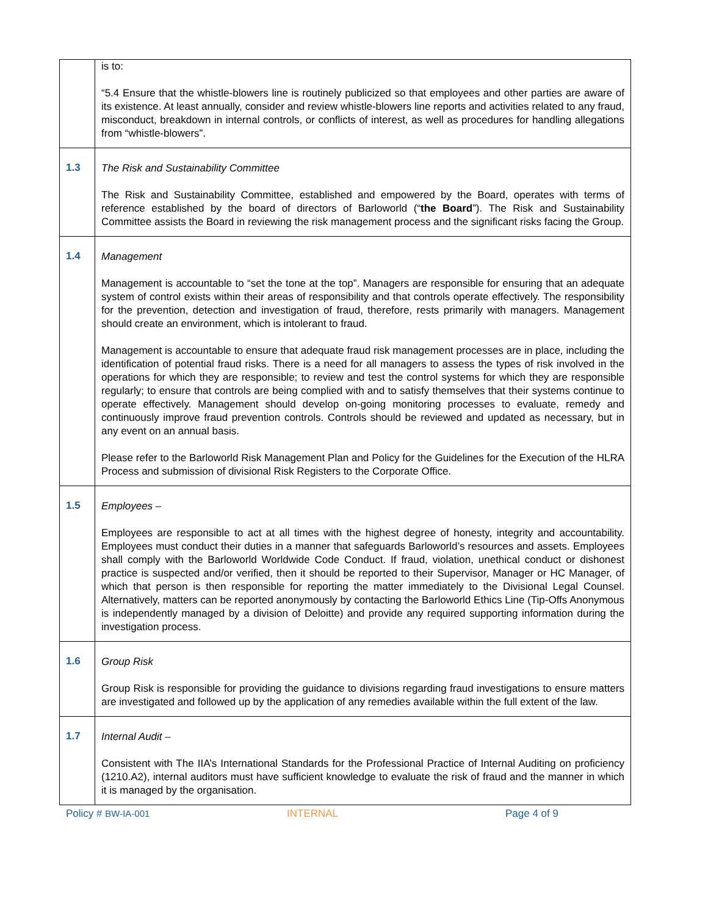| | is to: “5.4 Ensure that the whistle-blowers line is routinely publicized so that employees and other parties are aware of its existence. At least annually, consider and review whistle-blowers line reports and activities related to any fraud, misconduct, breakdown in internal controls, or conflicts of interest, as well as procedures for handling allegations from “whistle-blowers”. |
| 1.3 | The Risk and Sustainability Committee The Risk and Sustainability Committee, established and empowered by the Board, operates with terms of reference established by the board of directors of Barloworld (“ the Board ”). The Risk and Sustainability Committee assists the Board in reviewing the risk management process and the significant risks facing the Group. |
| 1.4 | Management Management is accountable to “set the tone at the top”. Managers are responsible for ensuring that an adequate system of control exists within their areas of responsibility and that controls operate effectively. The responsibility for the prevention, detection and investigation of fraud, therefore, rests primarily with managers. Management should create an environment, which is intolerant to fraud. Management is accountable to ensure that adequate fraud risk management processes are in place, including the identification of potential fraud risks. There is a need for all managers to assess the types of risk involved in the operations for which they are responsible; to review and test the control systems for which they are responsible regularly; to ensure that controls are being complied with and to satisfy themselves that their systems continue to operate effectively. Management should develop on-going monitoring processes to evaluate, remedy and continuously improve fraud prevention controls. Controls should be reviewed and updated as necessary, but in any event on an annual basis. Please refer to the Barloworld Risk Management Plan and Policy for the Guidelines for the Execution of the HLRA Process and submission of divisional Risk Registers to the Corporate Office. |
| 1.5 | Employees – Employees are responsible to act at all times with the highest degree of honesty, integrity and accountability. Employees must conduct their duties in a manner that safeguards Barloworld’s resources and assets. Employees shall comply with the Barloworld Worldwide Code Conduct. If fraud, violation, unethical conduct or dishonest practice is suspected and/or verified, then it should be reported to their Supervisor, Manager or HC Manager, of which that person is then responsible for reporting the matter immediately to the Divisional Legal Counsel. Alternatively, matters can be reported anonymously by contacting the Barloworld Ethics Line (Tip-Offs Anonymous is independently managed by a division of Deloitte) and provide any required supporting information during the investigation process. |
| 1.6 | Group Risk Group Risk is responsible for providing the guidance to divisions regarding fraud investigations to ensure matters are investigated and followed up by the application of any remedies available within the full extent of the law. |
| 1.7 | Internal Audit – Consistent with The IIA’s International Standards for the Professional Practice of Internal Auditing on proficiency (1210.A2), internal auditors must have sufficient knowledge to evaluate the risk of fraud and the manner in which it is managed by the organisation. |
Policy # BW-IA-001 INTERNAL Page 4 of 9